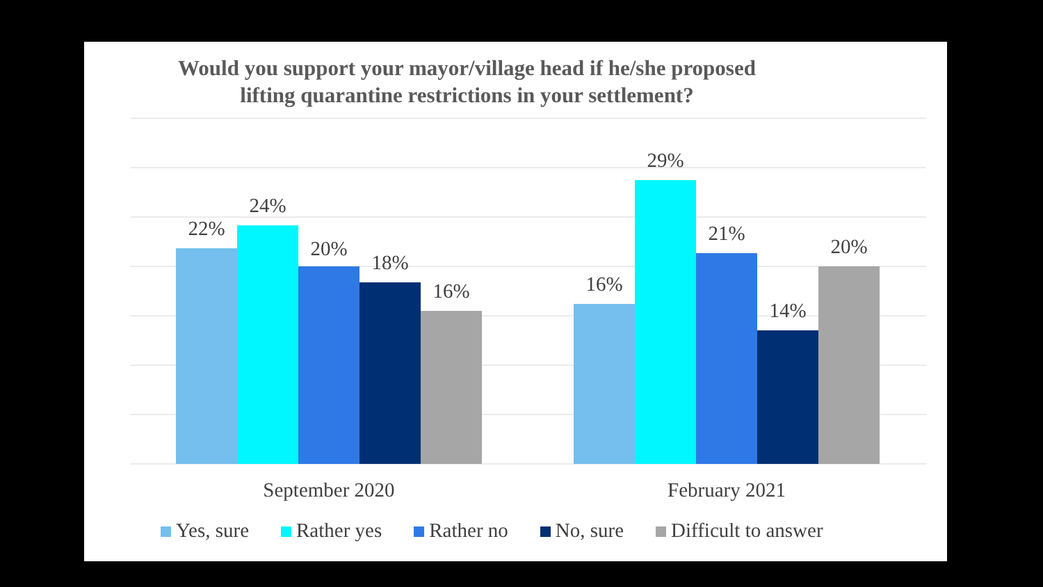Would you support your mayor/village head if he/she proposed
lifting quarantine restrictions in your settlement?
22%
24%
20%
18%
16%
16%
29%
21%
14%
20%
September 2020
February 2021
Yes, sure Rather yes Rather no No, sure Difficult to answer